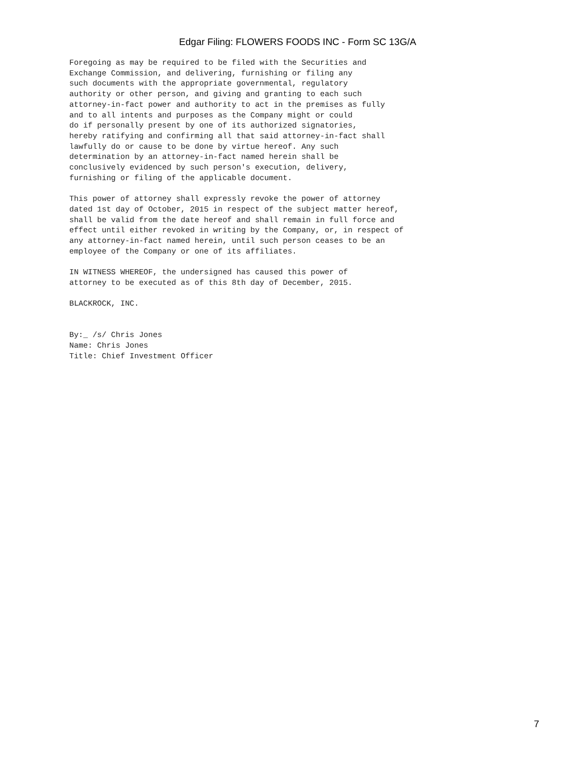Edgar Filing: FLOWERS FOODS INC - Form SC 13G/A
Foregoing as may be required to be filed with the Securities and
Exchange Commission, and delivering, furnishing or filing any
such documents with the appropriate governmental, regulatory
authority or other person, and giving and granting to each such
attorney-in-fact power and authority to act in the premises as fully
and to all intents and purposes as the Company might or could
do if personally present by one of its authorized signatories,
hereby ratifying and confirming all that said attorney-in-fact shall
lawfully do or cause to be done by virtue hereof. Any such
determination by an attorney-in-fact named herein shall be
conclusively evidenced by such person's execution, delivery,
furnishing or filing of the applicable document.

This power of attorney shall expressly revoke the power of attorney
dated 1st day of October, 2015 in respect of the subject matter hereof,
shall be valid from the date hereof and shall remain in full force and
effect until either revoked in writing by the Company, or, in respect of
any attorney-in-fact named herein, until such person ceases to be an
employee of the Company or one of its affiliates.

IN WITNESS WHEREOF, the undersigned has caused this power of
attorney to be executed as of this 8th day of December, 2015.

BLACKROCK, INC.


By:_ /s/ Chris Jones
Name: Chris Jones
Title: Chief Investment Officer
7